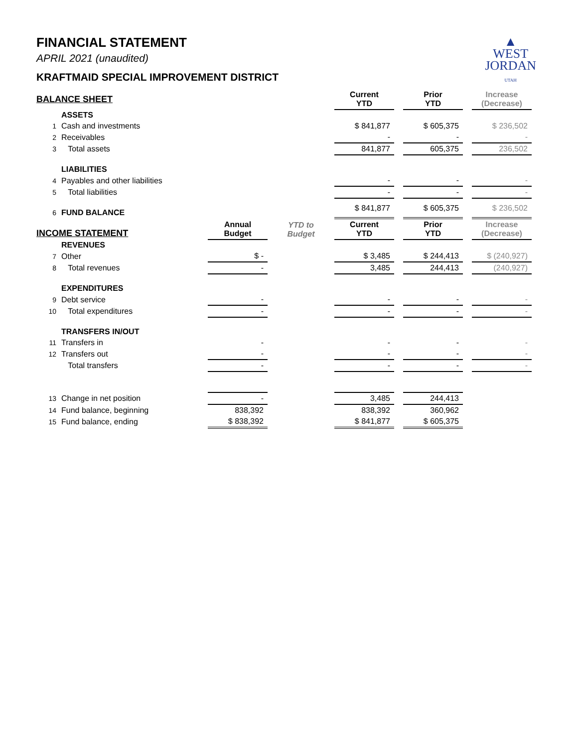▲
WEST
JORDAN
UTAH
FINANCIAL STATEMENT
APRIL 2021 (unaudited)
KRAFTMAID SPECIAL IMPROVEMENT DISTRICT
| BALANCE SHEET | | | | | | Current YTD | | Prior YTD | | Increase (Decrease) |
| | ASSETS | | | | | | | | | |
| 1 | Cash and investments | | | | | $ 841,877 | | $ 605,375 | | $ 236,502 |
| 2 | Receivables | | | | | - | | - | | - |
| 3 | Total assets | | | | | 841,877 | | 605,375 | | 236,502 |
| | LIABILITIES | | | | | | | | | |
| 4 | Payables and other liabilities | | | | | - | | - | | - |
| 5 | Total liabilities | | | | | - | | - | | - |
| 6 | FUND BALANCE | | | | | $ 841,877 | | $ 605,375 | | $ 236,502 |
| INCOME STATEMENT | | Annual Budget | | YTD to Budget | | Current YTD | | Prior YTD | | Increase (Decrease) |
| | REVENUES | | | | | | | | | |
| 7 | Other | $ - | | | | $ 3,485 | | $ 244,413 | | $ (240,927) |
| 8 | Total revenues | - | | | | 3,485 | | 244,413 | | (240,927) |
| | EXPENDITURES | | | | | | | | | |
| 9 | Debt service | - | | | | - | | - | | - |
| 10 | Total expenditures | - | | | | - | | - | | - |
| | TRANSFERS IN/OUT | | | | | | | | | |
| 11 | Transfers in | - | | | | - | | - | | - |
| 12 | Transfers out | - | | | | - | | - | | - |
| | Total transfers | - | | | | - | | - | | - |
| 13 | Change in net position | - | | | | 3,485 | | 244,413 | | |
| 14 | Fund balance, beginning | 838,392 | | | | 838,392 | | 360,962 | | |
| 15 | Fund balance, ending | $ 838,392 | | | | $ 841,877 | | $ 605,375 | | |